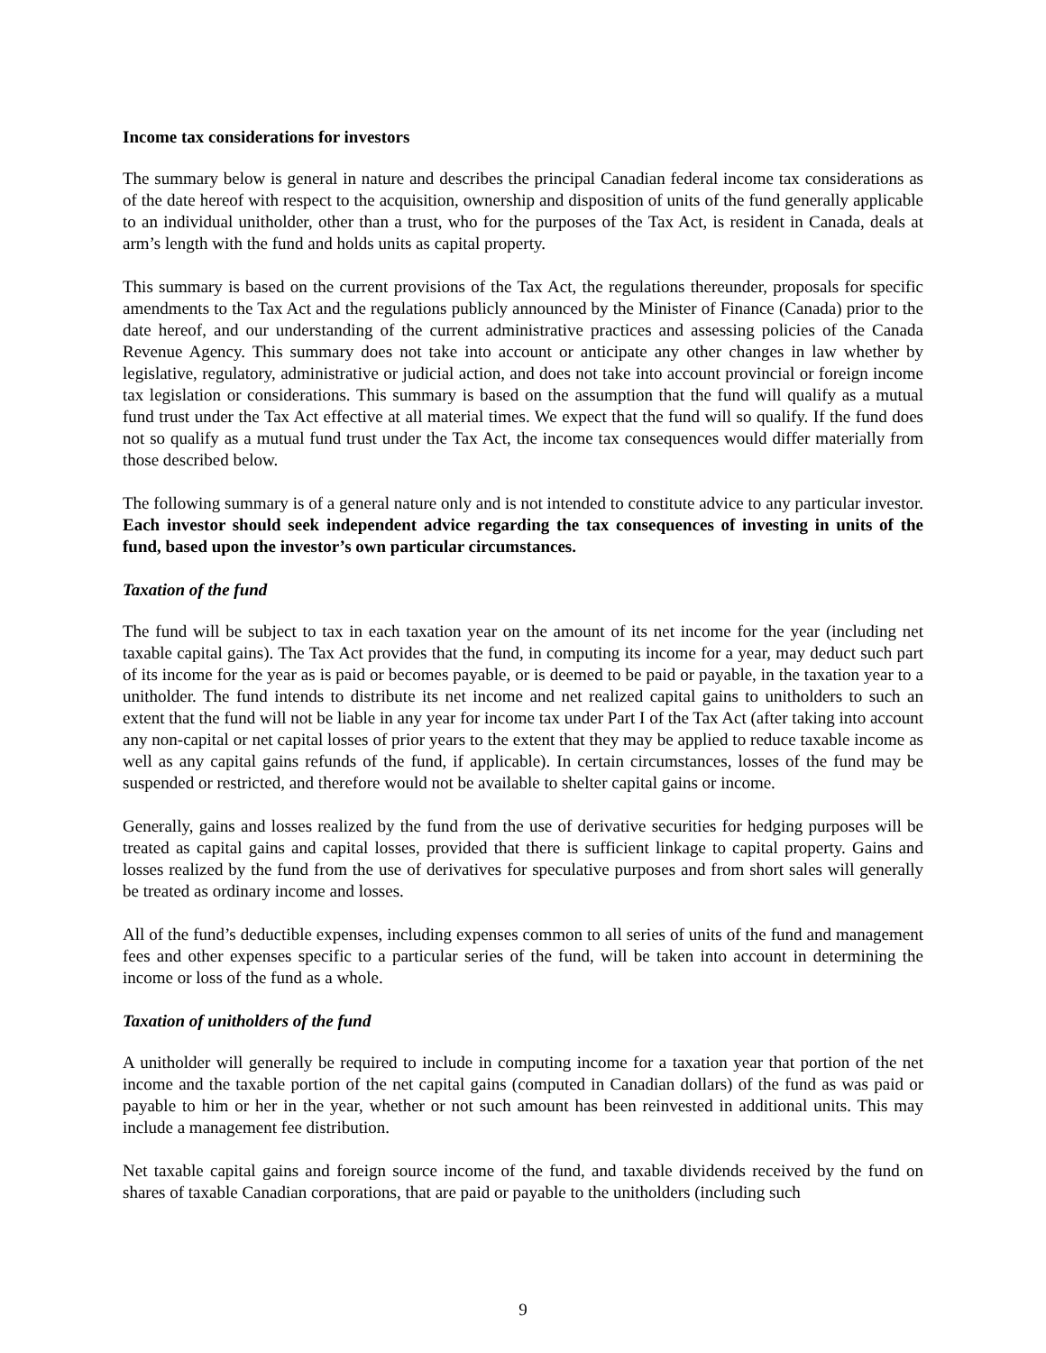Income tax considerations for investors
The summary below is general in nature and describes the principal Canadian federal income tax considerations as of the date hereof with respect to the acquisition, ownership and disposition of units of the fund generally applicable to an individual unitholder, other than a trust, who for the purposes of the Tax Act, is resident in Canada, deals at arm’s length with the fund and holds units as capital property.
This summary is based on the current provisions of the Tax Act, the regulations thereunder, proposals for specific amendments to the Tax Act and the regulations publicly announced by the Minister of Finance (Canada) prior to the date hereof, and our understanding of the current administrative practices and assessing policies of the Canada Revenue Agency. This summary does not take into account or anticipate any other changes in law whether by legislative, regulatory, administrative or judicial action, and does not take into account provincial or foreign income tax legislation or considerations. This summary is based on the assumption that the fund will qualify as a mutual fund trust under the Tax Act effective at all material times. We expect that the fund will so qualify. If the fund does not so qualify as a mutual fund trust under the Tax Act, the income tax consequences would differ materially from those described below.
The following summary is of a general nature only and is not intended to constitute advice to any particular investor. Each investor should seek independent advice regarding the tax consequences of investing in units of the fund, based upon the investor’s own particular circumstances.
Taxation of the fund
The fund will be subject to tax in each taxation year on the amount of its net income for the year (including net taxable capital gains). The Tax Act provides that the fund, in computing its income for a year, may deduct such part of its income for the year as is paid or becomes payable, or is deemed to be paid or payable, in the taxation year to a unitholder. The fund intends to distribute its net income and net realized capital gains to unitholders to such an extent that the fund will not be liable in any year for income tax under Part I of the Tax Act (after taking into account any non-capital or net capital losses of prior years to the extent that they may be applied to reduce taxable income as well as any capital gains refunds of the fund, if applicable). In certain circumstances, losses of the fund may be suspended or restricted, and therefore would not be available to shelter capital gains or income.
Generally, gains and losses realized by the fund from the use of derivative securities for hedging purposes will be treated as capital gains and capital losses, provided that there is sufficient linkage to capital property. Gains and losses realized by the fund from the use of derivatives for speculative purposes and from short sales will generally be treated as ordinary income and losses.
All of the fund’s deductible expenses, including expenses common to all series of units of the fund and management fees and other expenses specific to a particular series of the fund, will be taken into account in determining the income or loss of the fund as a whole.
Taxation of unitholders of the fund
A unitholder will generally be required to include in computing income for a taxation year that portion of the net income and the taxable portion of the net capital gains (computed in Canadian dollars) of the fund as was paid or payable to him or her in the year, whether or not such amount has been reinvested in additional units. This may include a management fee distribution.
Net taxable capital gains and foreign source income of the fund, and taxable dividends received by the fund on shares of taxable Canadian corporations, that are paid or payable to the unitholders (including such
9